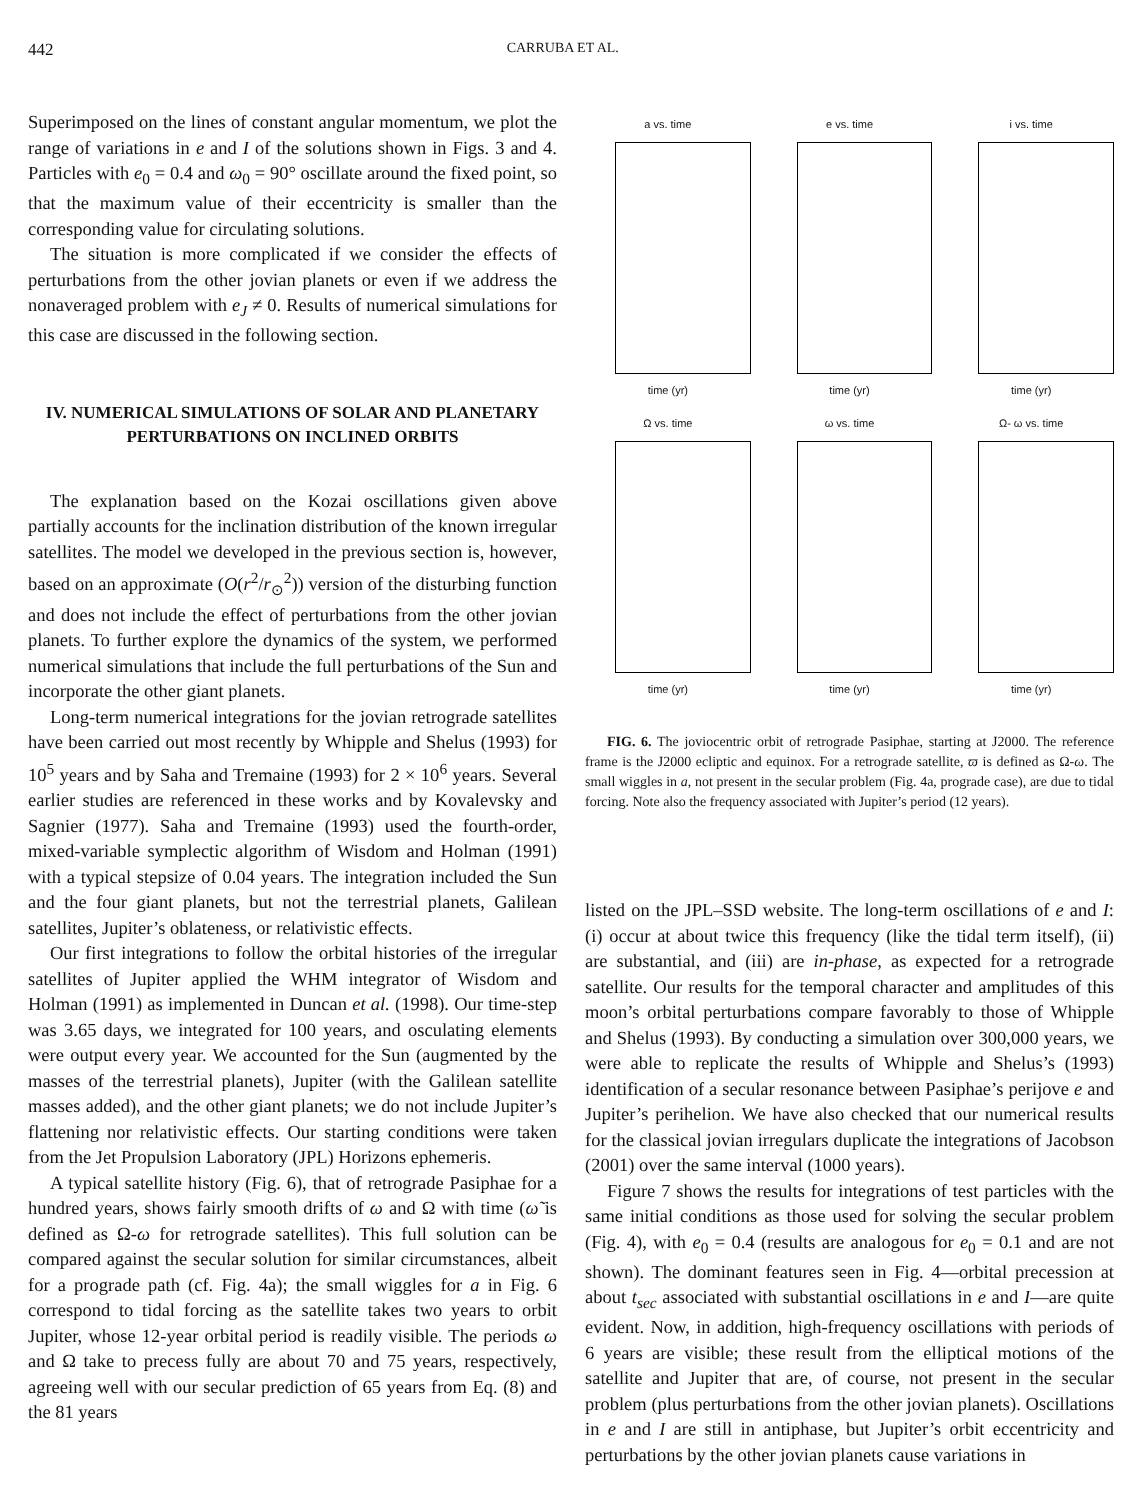442 CARRUBA ET AL.
Superimposed on the lines of constant angular momentum, we plot the range of variations in e and I of the solutions shown in Figs. 3 and 4. Particles with e<sub>0</sub> = 0.4 and ω<sub>0</sub> = 90° oscillate around the fixed point, so that the maximum value of their eccentricity is smaller than the corresponding value for circulating solutions.
The situation is more complicated if we consider the effects of perturbations from the other jovian planets or even if we address the nonaveraged problem with e<sub>J</sub> ≠ 0. Results of numerical simulations for this case are discussed in the following section.
IV. NUMERICAL SIMULATIONS OF SOLAR AND PLANETARY PERTURBATIONS ON INCLINED ORBITS
The explanation based on the Kozai oscillations given above partially accounts for the inclination distribution of the known irregular satellites. The model we developed in the previous section is, however, based on an approximate (O(r<sup>2</sup>/r<sub>⊙</sub><sup>2</sup>)) version of the disturbing function and does not include the effect of perturbations from the other jovian planets. To further explore the dynamics of the system, we performed numerical simulations that include the full perturbations of the Sun and incorporate the other giant planets.
Long-term numerical integrations for the jovian retrograde satellites have been carried out most recently by Whipple and Shelus (1993) for 10<sup>5</sup> years and by Saha and Tremaine (1993) for 2 × 10<sup>6</sup> years. Several earlier studies are referenced in these works and by Kovalevsky and Sagnier (1977). Saha and Tremaine (1993) used the fourth-order, mixed-variable symplectic algorithm of Wisdom and Holman (1991) with a typical stepsize of 0.04 years. The integration included the Sun and the four giant planets, but not the terrestrial planets, Galilean satellites, Jupiter’s oblateness, or relativistic effects.
Our first integrations to follow the orbital histories of the irregular satellites of Jupiter applied the WHM integrator of Wisdom and Holman (1991) as implemented in Duncan et al. (1998). Our time-step was 3.65 days, we integrated for 100 years, and osculating elements were output every year. We accounted for the Sun (augmented by the masses of the terrestrial planets), Jupiter (with the Galilean satellite masses added), and the other giant planets; we do not include Jupiter’s flattening nor relativistic effects. Our starting conditions were taken from the Jet Propulsion Laboratory (JPL) Horizons ephemeris.
A typical satellite history (Fig. 6), that of retrograde Pasiphae for a hundred years, shows fairly smooth drifts of ω and Ω with time (ω̃ is defined as Ω-ω for retrograde satellites). This full solution can be compared against the secular solution for similar circumstances, albeit for a prograde path (cf. Fig. 4a); the small wiggles for a in Fig. 6 correspond to tidal forcing as the satellite takes two years to orbit Jupiter, whose 12-year orbital period is readily visible. The periods ω and Ω take to precess fully are about 70 and 75 years, respectively, agreeing well with our secular prediction of 65 years from Eq. (8) and the 81 years
a vs. time
time (yr)
e vs. time
time (yr)
i vs. time
time (yr)
Ω vs. time
time (yr)
ω vs. time
time (yr)
Ω- ω vs. time
time (yr)
FIG. 6. The joviocentric orbit of retrograde Pasiphae, starting at J2000. The reference frame is the J2000 ecliptic and equinox. For a retrograde satellite, ϖ is defined as Ω-ω. The small wiggles in a, not present in the secular problem (Fig. 4a, prograde case), are due to tidal forcing. Note also the frequency associated with Jupiter’s period (12 years).
listed on the JPL–SSD website. The long-term oscillations of e and I: (i) occur at about twice this frequency (like the tidal term itself), (ii) are substantial, and (iii) are in-phase, as expected for a retrograde satellite. Our results for the temporal character and amplitudes of this moon’s orbital perturbations compare favorably to those of Whipple and Shelus (1993). By conducting a simulation over 300,000 years, we were able to replicate the results of Whipple and Shelus’s (1993) identification of a secular resonance between Pasiphae’s perijove e and Jupiter’s perihelion. We have also checked that our numerical results for the classical jovian irregulars duplicate the integrations of Jacobson (2001) over the same interval (1000 years).
Figure 7 shows the results for integrations of test particles with the same initial conditions as those used for solving the secular problem (Fig. 4), with e<sub>0</sub> = 0.4 (results are analogous for e<sub>0</sub> = 0.1 and are not shown). The dominant features seen in Fig. 4—orbital precession at about t<sub>sec</sub> associated with substantial oscillations in e and I—are quite evident. Now, in addition, high-frequency oscillations with periods of 6 years are visible; these result from the elliptical motions of the satellite and Jupiter that are, of course, not present in the secular problem (plus perturbations from the other jovian planets). Oscillations in e and I are still in antiphase, but Jupiter’s orbit eccentricity and perturbations by the other jovian planets cause variations in